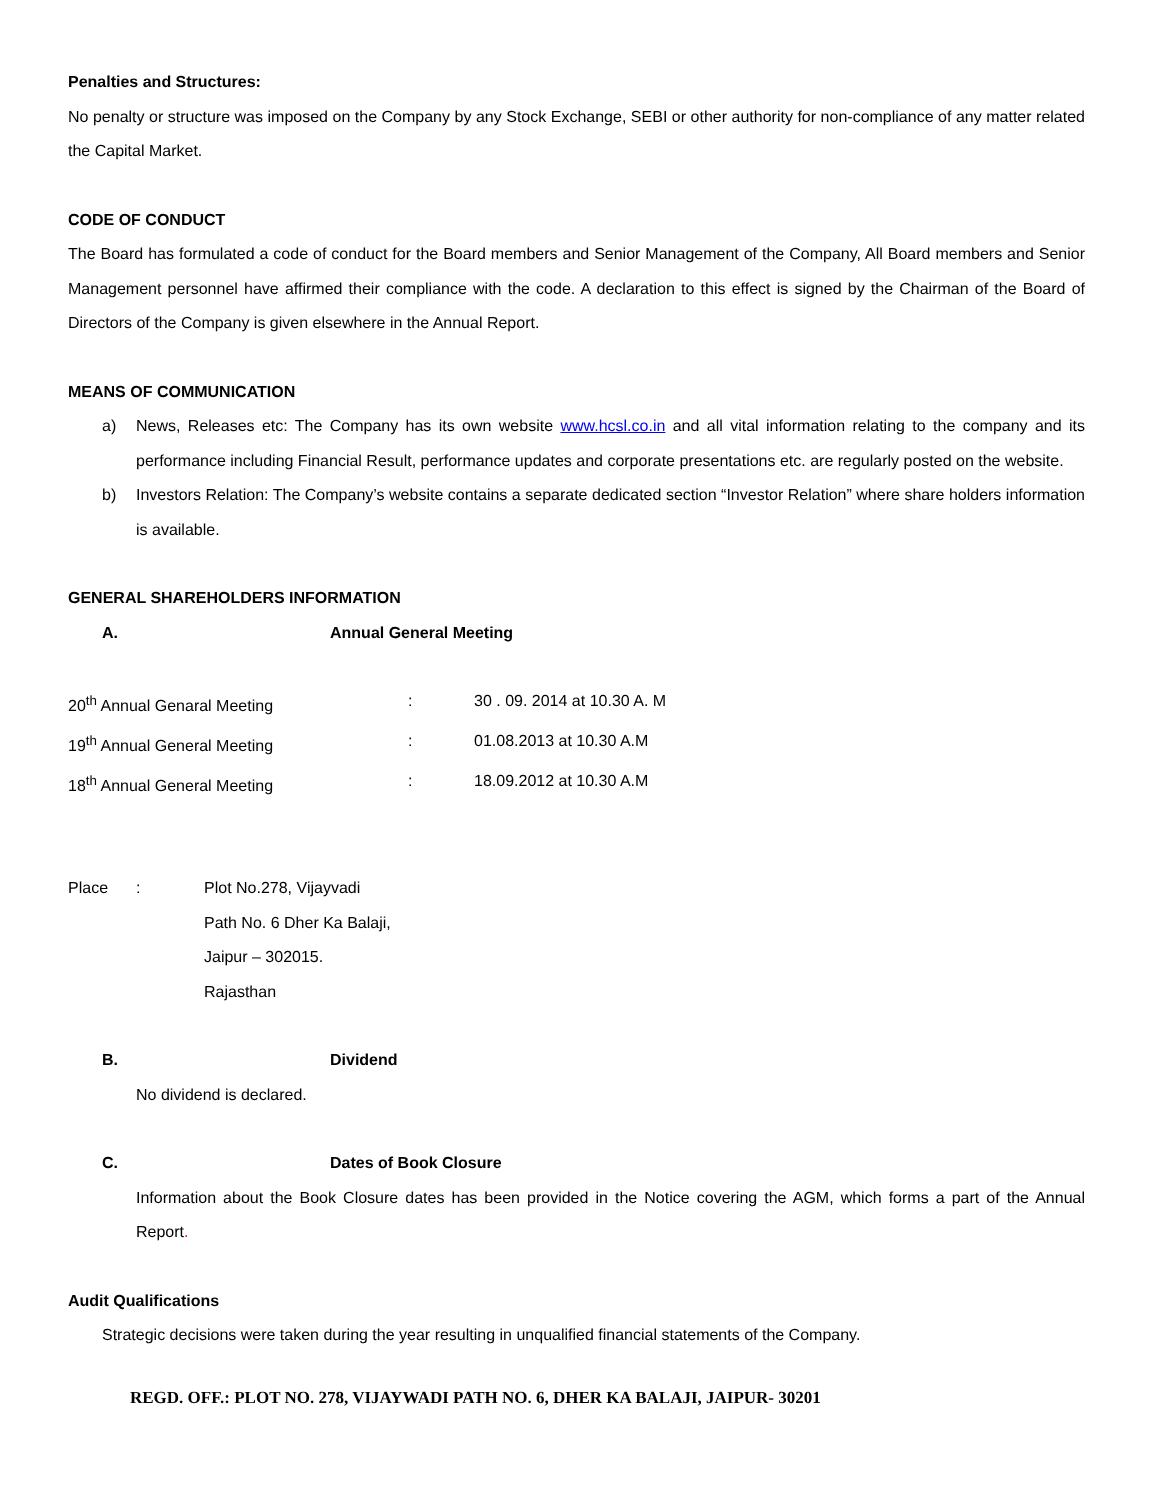Penalties and Structures:
No penalty or structure was imposed on the Company by any Stock Exchange, SEBI or other authority for non-compliance of any matter related the Capital Market.
CODE OF CONDUCT
The Board has formulated a code of conduct for the Board members and Senior Management of the Company, All Board members and Senior Management personnel have affirmed their compliance with the code. A declaration to this effect is signed by the Chairman of the Board of Directors of the Company is given elsewhere in the Annual Report.
MEANS OF COMMUNICATION
a) News, Releases etc: The Company has its own website www.hcsl.co.in and all vital information relating to the company and its performance including Financial Result, performance updates and corporate presentations etc. are regularly posted on the website.
b) Investors Relation: The Company’s website contains a separate dedicated section “Investor Relation” where share holders information is available.
GENERAL SHAREHOLDERS INFORMATION
A. Annual General Meeting
20<sup>th</sup> Annual Genaral Meeting: 30 . 09. 2014 at 10.30 A. M
19<sup>th</sup> Annual General Meeting: 01.08.2013 at 10.30 A.M
18<sup>th</sup> Annual General Meeting: 18.09.2012 at 10.30 A.M
Place: Plot No.278, Vijayvadi
Path No. 6 Dher Ka Balaji,
Jaipur – 302015.
Rajasthan
B. Dividend
No dividend is declared.
C. Dates of Book Closure
Information about the Book Closure dates has been provided in the Notice covering the AGM, which forms a part of the Annual Report.
Audit Qualifications
Strategic decisions were taken during the year resulting in unqualified financial statements of the Company.
REGD. OFF.: PLOT NO. 278, VIJAYWADI PATH NO. 6, DHER KA BALAJI, JAIPUR- 30201